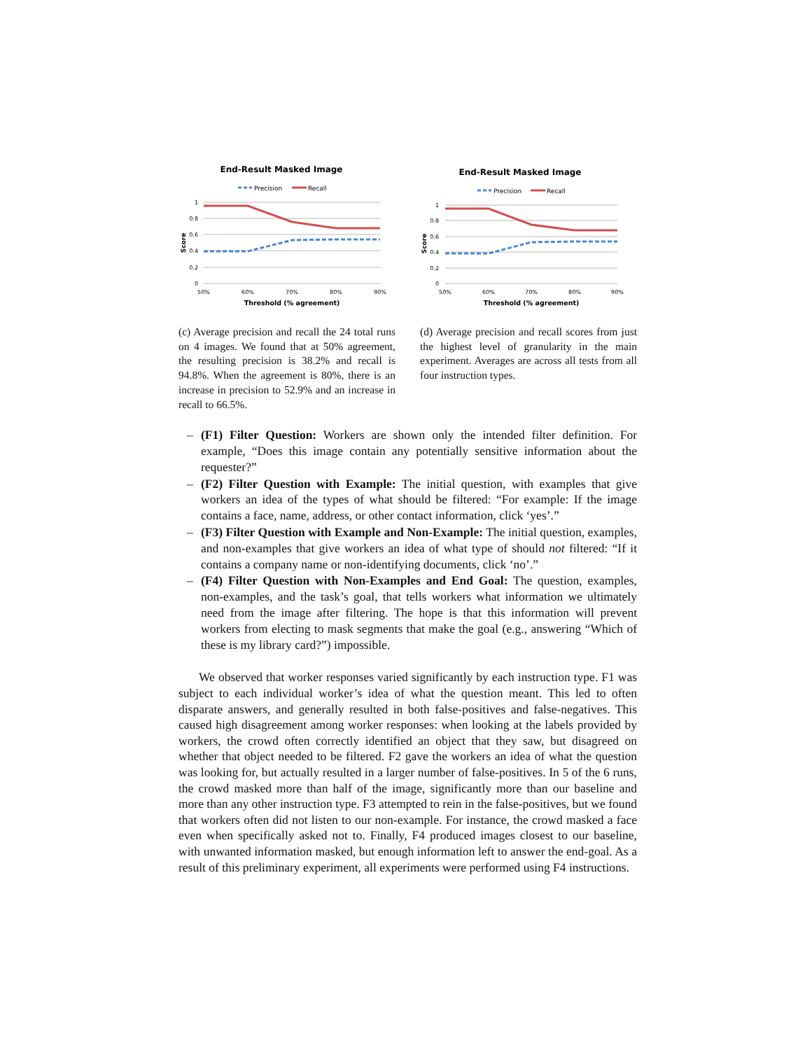End-Result Masked Image
Precision
Recall
1
0.8
0.6
0.4
0.2
0
Score
50%
60%
70%
80%
90%
Threshold (% agreement)
(c) Average precision and recall the 24 total runs on 4 images. We found that at 50% agreement, the resulting precision is 38.2% and recall is 94.8%. When the agreement is 80%, there is an increase in precision to 52.9% and an increase in recall to 66.5%.
End-Result Masked Image
Precision
Recall
1
0.8
0.6
0.4
0.2
0
Score
50%
60%
70%
80%
90%
Threshold (% agreement)
(d) Average precision and recall scores from just the highest level of granularity in the main experiment. Averages are across all tests from all four instruction types.
– (F1) Filter Question: Workers are shown only the intended filter definition. For example, “Does this image contain any potentially sensitive information about the requester?”
– (F2) Filter Question with Example: The initial question, with examples that give workers an idea of the types of what should be filtered: “For example: If the image contains a face, name, address, or other contact information, click ‘yes’.”
– (F3) Filter Question with Example and Non-Example: The initial question, examples, and non-examples that give workers an idea of what type of should not filtered: “If it contains a company name or non-identifying documents, click ‘no’.”
– (F4) Filter Question with Non-Examples and End Goal: The question, examples, non-examples, and the task’s goal, that tells workers what information we ultimately need from the image after filtering. The hope is that this information will prevent workers from electing to mask segments that make the goal (e.g., answering “Which of these is my library card?”) impossible.
We observed that worker responses varied significantly by each instruction type. F1 was subject to each individual worker’s idea of what the question meant. This led to often disparate answers, and generally resulted in both false-positives and false-negatives. This caused high disagreement among worker responses: when looking at the labels provided by workers, the crowd often correctly identified an object that they saw, but disagreed on whether that object needed to be filtered. F2 gave the workers an idea of what the question was looking for, but actually resulted in a larger number of false-positives. In 5 of the 6 runs, the crowd masked more than half of the image, significantly more than our baseline and more than any other instruction type. F3 attempted to rein in the false-positives, but we found that workers often did not listen to our non-example. For instance, the crowd masked a face even when specifically asked not to. Finally, F4 produced images closest to our baseline, with unwanted information masked, but enough information left to answer the end-goal. As a result of this preliminary experiment, all experiments were performed using F4 instructions.